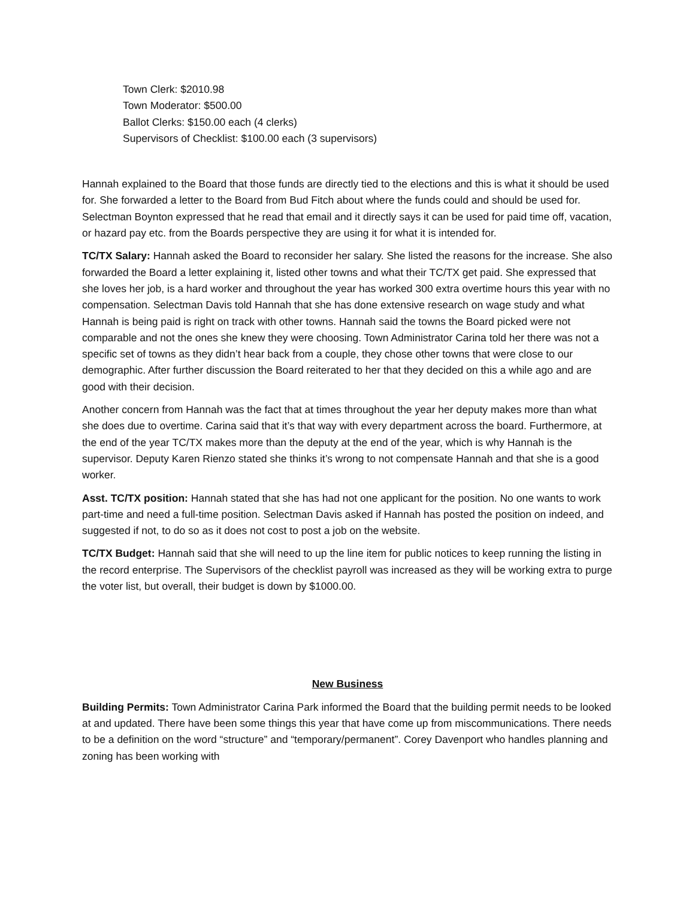Town Clerk: $2010.98
Town Moderator: $500.00
Ballot Clerks: $150.00 each (4 clerks)
Supervisors of Checklist: $100.00 each (3 supervisors)
Hannah explained to the Board that those funds are directly tied to the elections and this is what it should be used for. She forwarded a letter to the Board from Bud Fitch about where the funds could and should be used for. Selectman Boynton expressed that he read that email and it directly says it can be used for paid time off, vacation, or hazard pay etc. from the Boards perspective they are using it for what it is intended for.
TC/TX Salary: Hannah asked the Board to reconsider her salary. She listed the reasons for the increase. She also forwarded the Board a letter explaining it, listed other towns and what their TC/TX get paid. She expressed that she loves her job, is a hard worker and throughout the year has worked 300 extra overtime hours this year with no compensation. Selectman Davis told Hannah that she has done extensive research on wage study and what Hannah is being paid is right on track with other towns. Hannah said the towns the Board picked were not comparable and not the ones she knew they were choosing. Town Administrator Carina told her there was not a specific set of towns as they didn’t hear back from a couple, they chose other towns that were close to our demographic. After further discussion the Board reiterated to her that they decided on this a while ago and are good with their decision.
Another concern from Hannah was the fact that at times throughout the year her deputy makes more than what she does due to overtime. Carina said that it’s that way with every department across the board. Furthermore, at the end of the year TC/TX makes more than the deputy at the end of the year, which is why Hannah is the supervisor. Deputy Karen Rienzo stated she thinks it’s wrong to not compensate Hannah and that she is a good worker.
Asst. TC/TX position: Hannah stated that she has had not one applicant for the position. No one wants to work part-time and need a full-time position. Selectman Davis asked if Hannah has posted the position on indeed, and suggested if not, to do so as it does not cost to post a job on the website.
TC/TX Budget: Hannah said that she will need to up the line item for public notices to keep running the listing in the record enterprise. The Supervisors of the checklist payroll was increased as they will be working extra to purge the voter list, but overall, their budget is down by $1000.00.
New Business
Building Permits: Town Administrator Carina Park informed the Board that the building permit needs to be looked at and updated. There have been some things this year that have come up from miscommunications. There needs to be a definition on the word “structure” and “temporary/permanent”. Corey Davenport who handles planning and zoning has been working with